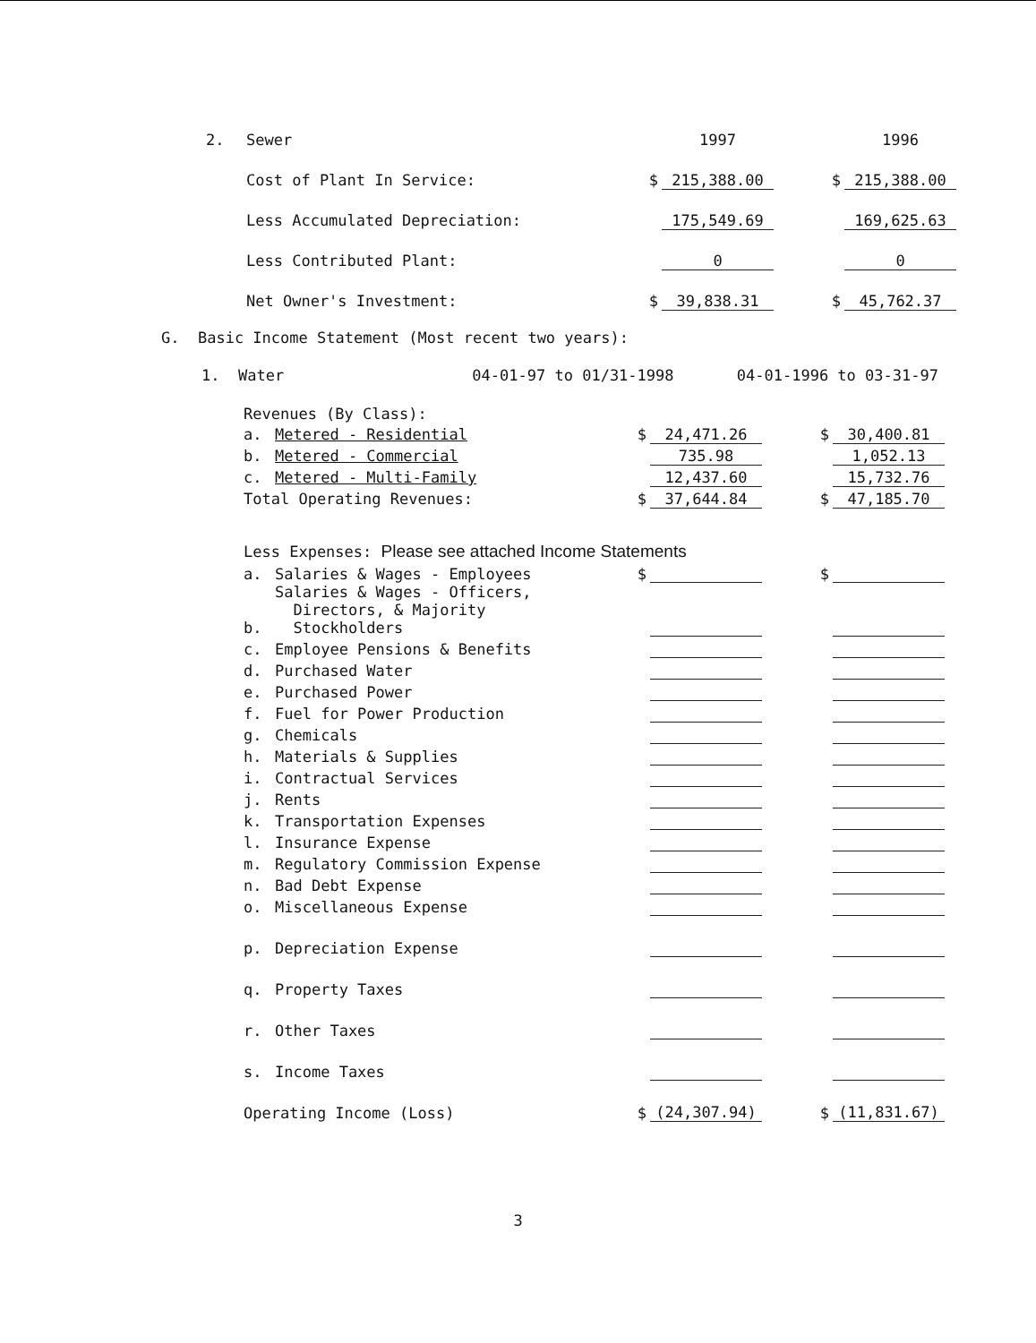| 2. | Sewer | | 1997 | | | 1996 |
| | Cost of Plant In Service: | $ | 215,388.00 | | $ | 215,388.00 |
| | Less Accumulated Depreciation: | | 175,549.69 | | | 169,625.63 |
| | Less Contributed Plant: | | 0 | | | 0 |
| | Net Owner's Investment: | $ | 39,838.31 | | $ | 45,762.37 |
G. Basic Income Statement (Most recent two years):
1. Water 04-01-97 to 01/31-1998 04-01-1996 to 03-31-97
| Revenues (By Class): | | | | | | |
| a. | Metered - Residential | $ | 24,471.26 | | $ | 30,400.81 |
| b. | Metered - Commercial | | 735.98 | | | 1,052.13 |
| c. | Metered - Multi-Family | | 12,437.60 | | | 15,732.76 |
| Total Operating Revenues: | | $ | 37,644.84 | | $ | 47,185.70 |
| Less Expenses: Please see attached Income Statements | | | | | | |
| a. | Salaries & Wages - Employees | $ | | | $ | |
| b. | Salaries & Wages - Officers, Directors, & Majority Stockholders | | | | | |
| c. | Employee Pensions & Benefits | | | | | |
| d. | Purchased Water | | | | | |
| e. | Purchased Power | | | | | |
| f. | Fuel for Power Production | | | | | |
| g. | Chemicals | | | | | |
| h. | Materials & Supplies | | | | | |
| i. | Contractual Services | | | | | |
| j. | Rents | | | | | |
| k. | Transportation Expenses | | | | | |
| l. | Insurance Expense | | | | | |
| m. | Regulatory Commission Expense | | | | | |
| n. | Bad Debt Expense | | | | | |
| o. | Miscellaneous Expense | | | | | |
| p. | Depreciation Expense | | | | | |
| q. | Property Taxes | | | | | |
| r. | Other Taxes | | | | | |
| s. | Income Taxes | | | | | |
| Operating Income (Loss) | | $ | (24,307.94) | | $ | (11,831.67) |
3